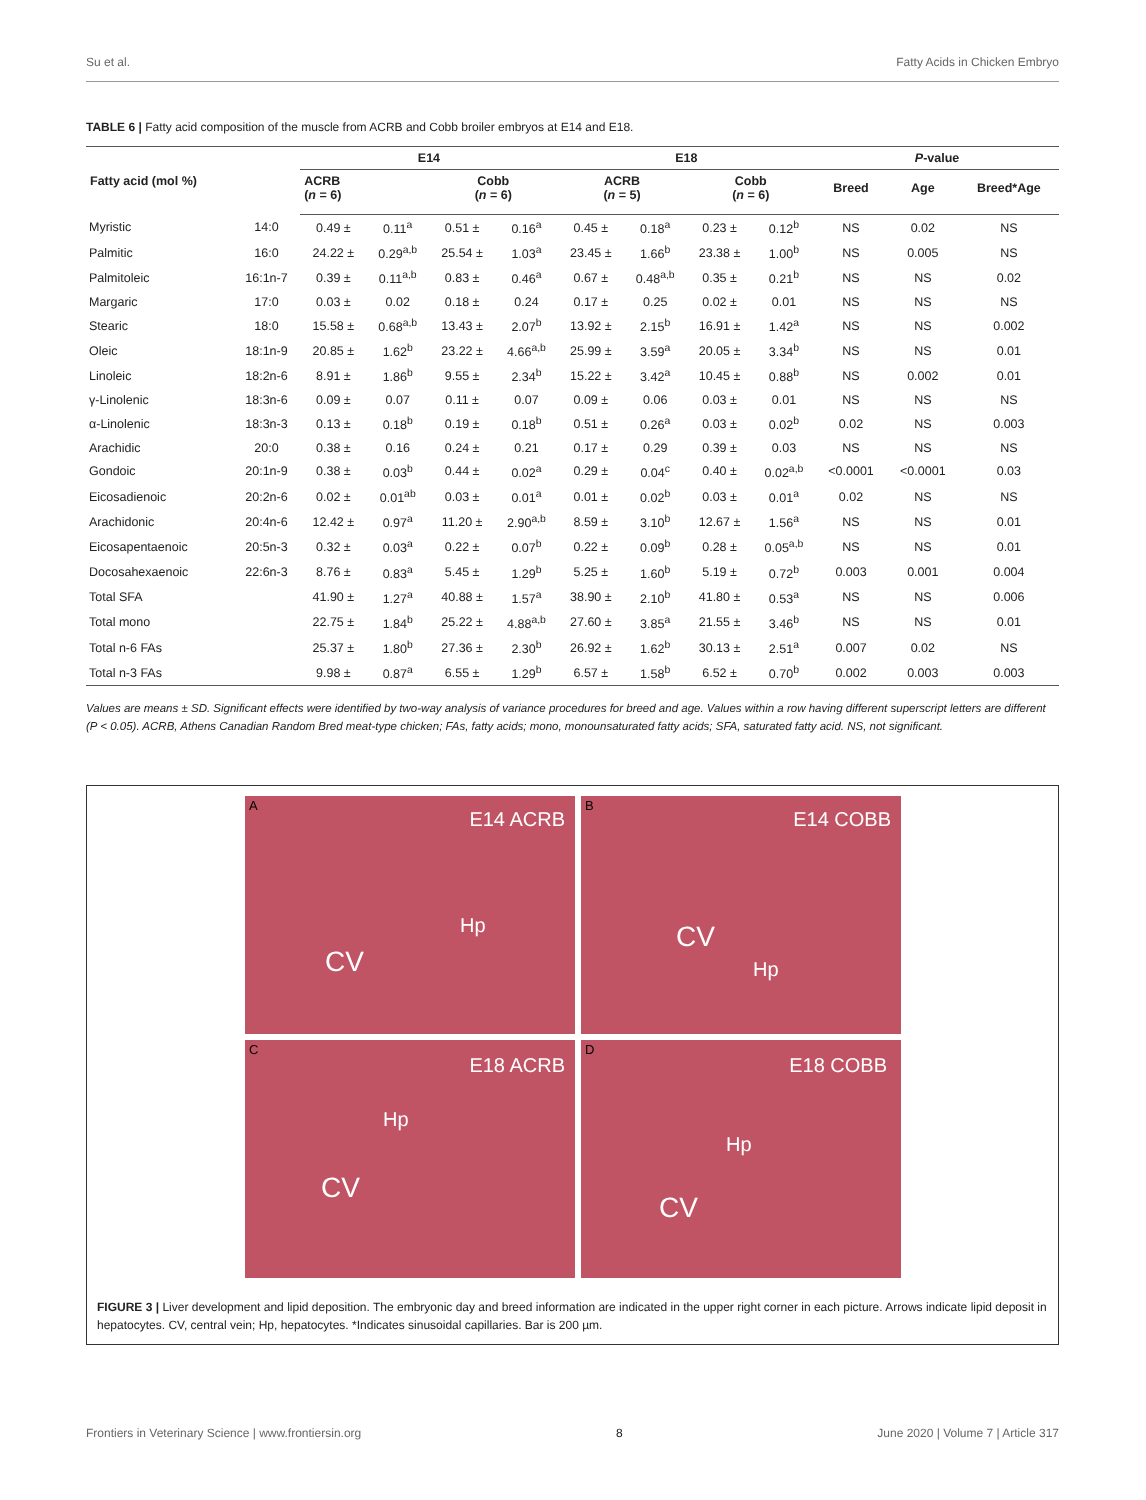Su et al. Fatty Acids in Chicken Embryo
TABLE 6 | Fatty acid composition of the muscle from ACRB and Cobb broiler embryos at E14 and E18.
| Fatty acid (mol %) | | E14 | | | | E18 | | | | P -value | | |
| --- | --- | --- | --- | --- | --- | --- | --- | --- | --- | --- | --- | --- |
| | | ACRB ( n = 6) | | Cobb ( n = 6) | | ACRB ( n = 5) | | Cobb ( n = 6) | | Breed | Age | Breed*Age |
| Myristic | 14:0 | 0.49 ± | 0.11<sup>a</sup> | 0.51 ± | 0.16<sup>a</sup> | 0.45 ± | 0.18<sup>a</sup> | 0.23 ± | 0.12<sup>b</sup> | NS | 0.02 | NS |
| Palmitic | 16:0 | 24.22 ± | 0.29<sup>a,b</sup> | 25.54 ± | 1.03<sup>a</sup> | 23.45 ± | 1.66<sup>b</sup> | 23.38 ± | 1.00<sup>b</sup> | NS | 0.005 | NS |
| Palmitoleic | 16:1n-7 | 0.39 ± | 0.11<sup>a,b</sup> | 0.83 ± | 0.46<sup>a</sup> | 0.67 ± | 0.48<sup>a,b</sup> | 0.35 ± | 0.21<sup>b</sup> | NS | NS | 0.02 |
| Margaric | 17:0 | 0.03 ± | 0.02 | 0.18 ± | 0.24 | 0.17 ± | 0.25 | 0.02 ± | 0.01 | NS | NS | NS |
| Stearic | 18:0 | 15.58 ± | 0.68<sup>a,b</sup> | 13.43 ± | 2.07<sup>b</sup> | 13.92 ± | 2.15<sup>b</sup> | 16.91 ± | 1.42<sup>a</sup> | NS | NS | 0.002 |
| Oleic | 18:1n-9 | 20.85 ± | 1.62<sup>b</sup> | 23.22 ± | 4.66<sup>a,b</sup> | 25.99 ± | 3.59<sup>a</sup> | 20.05 ± | 3.34<sup>b</sup> | NS | NS | 0.01 |
| Linoleic | 18:2n-6 | 8.91 ± | 1.86<sup>b</sup> | 9.55 ± | 2.34<sup>b</sup> | 15.22 ± | 3.42<sup>a</sup> | 10.45 ± | 0.88<sup>b</sup> | NS | 0.002 | 0.01 |
| γ-Linolenic | 18:3n-6 | 0.09 ± | 0.07 | 0.11 ± | 0.07 | 0.09 ± | 0.06 | 0.03 ± | 0.01 | NS | NS | NS |
| α-Linolenic | 18:3n-3 | 0.13 ± | 0.18<sup>b</sup> | 0.19 ± | 0.18<sup>b</sup> | 0.51 ± | 0.26<sup>a</sup> | 0.03 ± | 0.02<sup>b</sup> | 0.02 | NS | 0.003 |
| Arachidic | 20:0 | 0.38 ± | 0.16 | 0.24 ± | 0.21 | 0.17 ± | 0.29 | 0.39 ± | 0.03 | NS | NS | NS |
| Gondoic | 20:1n-9 | 0.38 ± | 0.03<sup>b</sup> | 0.44 ± | 0.02<sup>a</sup> | 0.29 ± | 0.04<sup>c</sup> | 0.40 ± | 0.02<sup>a,b</sup> | <0.0001 | <0.0001 | 0.03 |
| Eicosadienoic | 20:2n-6 | 0.02 ± | 0.01<sup>ab</sup> | 0.03 ± | 0.01<sup>a</sup> | 0.01 ± | 0.02<sup>b</sup> | 0.03 ± | 0.01<sup>a</sup> | 0.02 | NS | NS |
| Arachidonic | 20:4n-6 | 12.42 ± | 0.97<sup>a</sup> | 11.20 ± | 2.90<sup>a,b</sup> | 8.59 ± | 3.10<sup>b</sup> | 12.67 ± | 1.56<sup>a</sup> | NS | NS | 0.01 |
| Eicosapentaenoic | 20:5n-3 | 0.32 ± | 0.03<sup>a</sup> | 0.22 ± | 0.07<sup>b</sup> | 0.22 ± | 0.09<sup>b</sup> | 0.28 ± | 0.05<sup>a,b</sup> | NS | NS | 0.01 |
| Docosahexaenoic | 22:6n-3 | 8.76 ± | 0.83<sup>a</sup> | 5.45 ± | 1.29<sup>b</sup> | 5.25 ± | 1.60<sup>b</sup> | 5.19 ± | 0.72<sup>b</sup> | 0.003 | 0.001 | 0.004 |
| Total SFA | | 41.90 ± | 1.27<sup>a</sup> | 40.88 ± | 1.57<sup>a</sup> | 38.90 ± | 2.10<sup>b</sup> | 41.80 ± | 0.53<sup>a</sup> | NS | NS | 0.006 |
| Total mono | | 22.75 ± | 1.84<sup>b</sup> | 25.22 ± | 4.88<sup>a,b</sup> | 27.60 ± | 3.85<sup>a</sup> | 21.55 ± | 3.46<sup>b</sup> | NS | NS | 0.01 |
| Total n-6 FAs | | 25.37 ± | 1.80<sup>b</sup> | 27.36 ± | 2.30<sup>b</sup> | 26.92 ± | 1.62<sup>b</sup> | 30.13 ± | 2.51<sup>a</sup> | 0.007 | 0.02 | NS |
| Total n-3 FAs | | 9.98 ± | 0.87<sup>a</sup> | 6.55 ± | 1.29<sup>b</sup> | 6.57 ± | 1.58<sup>b</sup> | 6.52 ± | 0.70<sup>b</sup> | 0.002 | 0.003 | 0.003 |
Values are means ± SD. Significant effects were identified by two-way analysis of variance procedures for breed and age. Values within a row having different superscript letters are different (P < 0.05). ACRB, Athens Canadian Random Bred meat-type chicken; FAs, fatty acids; mono, monounsaturated fatty acids; SFA, saturated fatty acid. NS, not significant.
A
E14 ACRB
Hp
CV
B
E14 COBB
CV
Hp
C
E18 ACRB
Hp
CV
D
E18 COBB
Hp
CV
FIGURE 3 | Liver development and lipid deposition. The embryonic day and breed information are indicated in the upper right corner in each picture. Arrows indicate lipid deposit in hepatocytes. CV, central vein; Hp, hepatocytes. *Indicates sinusoidal capillaries. Bar is 200 µm.
Frontiers in Veterinary Science | www.frontiersin.org 8 June 2020 | Volume 7 | Article 317